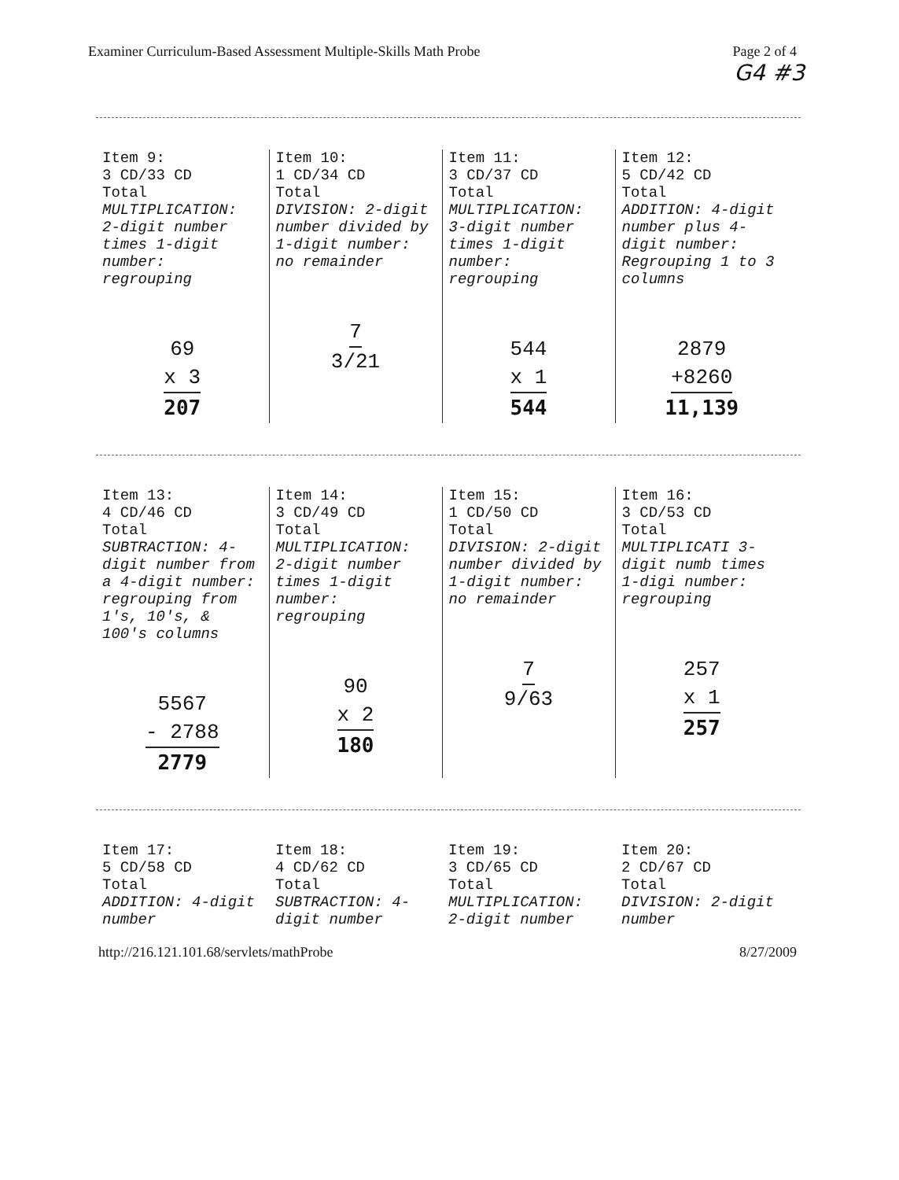Examiner Curriculum-Based Assessment Multiple-Skills Math Probe Page 2 of 4
G4 #3
| Item 9: 3 CD/33 CD Total MULTIPLICATION: 2-digit number times 1-digit number: regrouping 69 x 3 207 | Item 10: 1 CD/34 CD Total DIVISION: 2-digit number divided by 1-digit number: no remainder 7 3/21 | Item 11: 3 CD/37 CD Total MULTIPLICATION: 3-digit number times 1-digit number: regrouping 544 x 1 544 | Item 12: 5 CD/42 CD Total ADDITION: 4-digit number plus 4-digit number: Regrouping 1 to 3 columns 2879 +8260 11,139 |
| Item 13: 4 CD/46 CD Total SUBTRACTION: 4-digit number from a 4-digit number: regrouping from 1's, 10's, & 100's columns 5567 - 2788 2779 | Item 14: 3 CD/49 CD Total MULTIPLICATION: 2-digit number times 1-digit number: regrouping 90 x 2 180 | Item 15: 1 CD/50 CD Total DIVISION: 2-digit number divided by 1-digit number: no remainder 7 9/63 | Item 16: 3 CD/53 CD Total MULTIPLICATI 3-digit numb times 1-digi number: regrouping 257 x 1 257 |
| Item 17: 5 CD/58 CD Total ADDITION: 4-digit number | Item 18: 4 CD/62 CD Total SUBTRACTION: 4-digit number | Item 19: 3 CD/65 CD Total MULTIPLICATION: 2-digit number | Item 20: 2 CD/67 CD Total DIVISION: 2-digit number |
http://216.121.101.68/servlets/mathProbe 8/27/2009